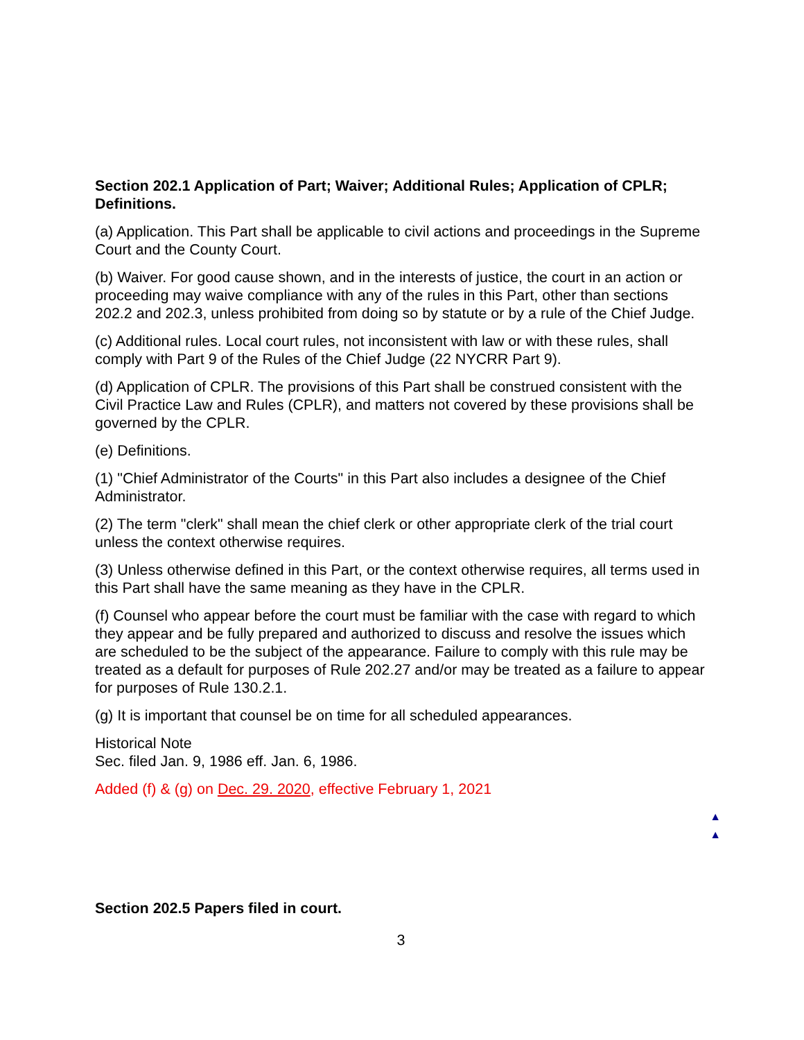Section 202.1 Application of Part; Waiver; Additional Rules; Application of CPLR; Definitions.
(a) Application. This Part shall be applicable to civil actions and proceedings in the Supreme Court and the County Court.
(b) Waiver. For good cause shown, and in the interests of justice, the court in an action or proceeding may waive compliance with any of the rules in this Part, other than sections 202.2 and 202.3, unless prohibited from doing so by statute or by a rule of the Chief Judge.
(c) Additional rules. Local court rules, not inconsistent with law or with these rules, shall comply with Part 9 of the Rules of the Chief Judge (22 NYCRR Part 9).
(d) Application of CPLR. The provisions of this Part shall be construed consistent with the Civil Practice Law and Rules (CPLR), and matters not covered by these provisions shall be governed by the CPLR.
(e) Definitions.
(1) "Chief Administrator of the Courts" in this Part also includes a designee of the Chief Administrator.
(2) The term "clerk" shall mean the chief clerk or other appropriate clerk of the trial court unless the context otherwise requires.
(3) Unless otherwise defined in this Part, or the context otherwise requires, all terms used in this Part shall have the same meaning as they have in the CPLR.
(f) Counsel who appear before the court must be familiar with the case with regard to which they appear and be fully prepared and authorized to discuss and resolve the issues which are scheduled to be the subject of the appearance. Failure to comply with this rule may be treated as a default for purposes of Rule 202.27 and/or may be treated as a failure to appear for purposes of Rule 130.2.1.
(g) It is important that counsel be on time for all scheduled appearances.
Historical Note
Sec. filed Jan. 9, 1986 eff. Jan. 6, 1986.
Added (f) & (g) on Dec. 29. 2020, effective February 1, 2021
▲
▲
Section 202.5 Papers filed in court.
3